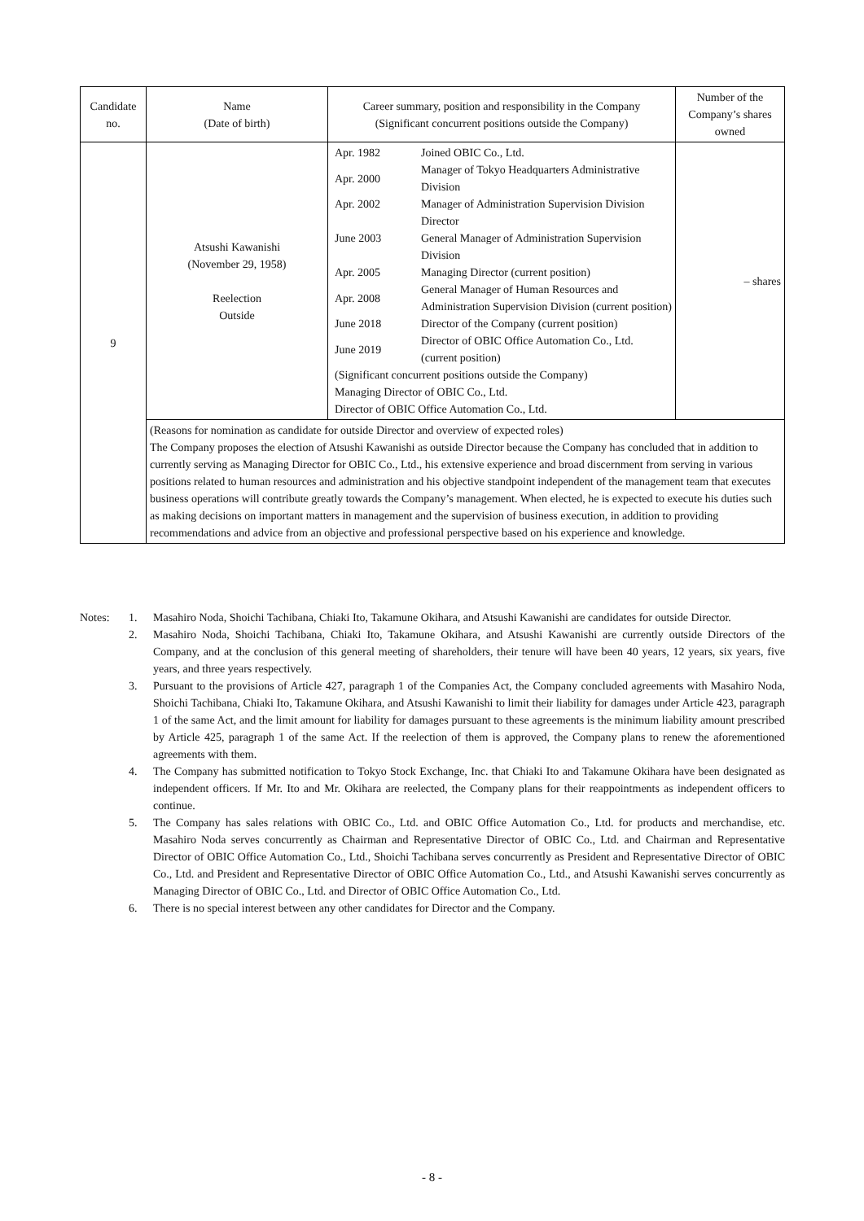| Candidate no. | Name (Date of birth) | Career summary, position and responsibility in the Company (Significant concurrent positions outside the Company) | Number of the Company’s shares owned |
| --- | --- | --- | --- |
| 9 | Atsushi Kawanishi (November 29, 1958) Reelection Outside | / Apr. 1982 / Joined OBIC Co., Ltd. / / Apr. 2000 / Manager of Tokyo Headquarters Administrative Division / / Apr. 2002 / Manager of Administration Supervision Division / / June 2003 / Director General Manager of Administration Supervision Division / / Apr. 2005 / Managing Director (current position) / / Apr. 2008 / General Manager of Human Resources and Administration Supervision Division (current position) / / June 2018 / Director of the Company (current position) / / June 2019 / Director of OBIC Office Automation Co., Ltd. (current position) / / (Significant concurrent positions outside the Company) Managing Director of OBIC Co., Ltd. Director of OBIC Office Automation Co., Ltd. / / | – shares |
| | (Reasons for nomination as candidate for outside Director and overview of expected roles) The Company proposes the election of Atsushi Kawanishi as outside Director because the Company has concluded that in addition to currently serving as Managing Director for OBIC Co., Ltd., his extensive experience and broad discernment from serving in various positions related to human resources and administration and his objective standpoint independent of the management team that executes business operations will contribute greatly towards the Company’s management. When elected, he is expected to execute his duties such as making decisions on important matters in management and the supervision of business execution, in addition to providing recommendations and advice from an objective and professional perspective based on his experience and knowledge. | | |
Notes: 1. Masahiro Noda, Shoichi Tachibana, Chiaki Ito, Takamune Okihara, and Atsushi Kawanishi are candidates for outside Director.
2. Masahiro Noda, Shoichi Tachibana, Chiaki Ito, Takamune Okihara, and Atsushi Kawanishi are currently outside Directors of the Company, and at the conclusion of this general meeting of shareholders, their tenure will have been 40 years, 12 years, six years, five years, and three years respectively.
3. Pursuant to the provisions of Article 427, paragraph 1 of the Companies Act, the Company concluded agreements with Masahiro Noda, Shoichi Tachibana, Chiaki Ito, Takamune Okihara, and Atsushi Kawanishi to limit their liability for damages under Article 423, paragraph 1 of the same Act, and the limit amount for liability for damages pursuant to these agreements is the minimum liability amount prescribed by Article 425, paragraph 1 of the same Act. If the reelection of them is approved, the Company plans to renew the aforementioned agreements with them.
4. The Company has submitted notification to Tokyo Stock Exchange, Inc. that Chiaki Ito and Takamune Okihara have been designated as independent officers. If Mr. Ito and Mr. Okihara are reelected, the Company plans for their reappointments as independent officers to continue.
5. The Company has sales relations with OBIC Co., Ltd. and OBIC Office Automation Co., Ltd. for products and merchandise, etc. Masahiro Noda serves concurrently as Chairman and Representative Director of OBIC Co., Ltd. and Chairman and Representative Director of OBIC Office Automation Co., Ltd., Shoichi Tachibana serves concurrently as President and Representative Director of OBIC Co., Ltd. and President and Representative Director of OBIC Office Automation Co., Ltd., and Atsushi Kawanishi serves concurrently as Managing Director of OBIC Co., Ltd. and Director of OBIC Office Automation Co., Ltd.
6. There is no special interest between any other candidates for Director and the Company.
- 8 -